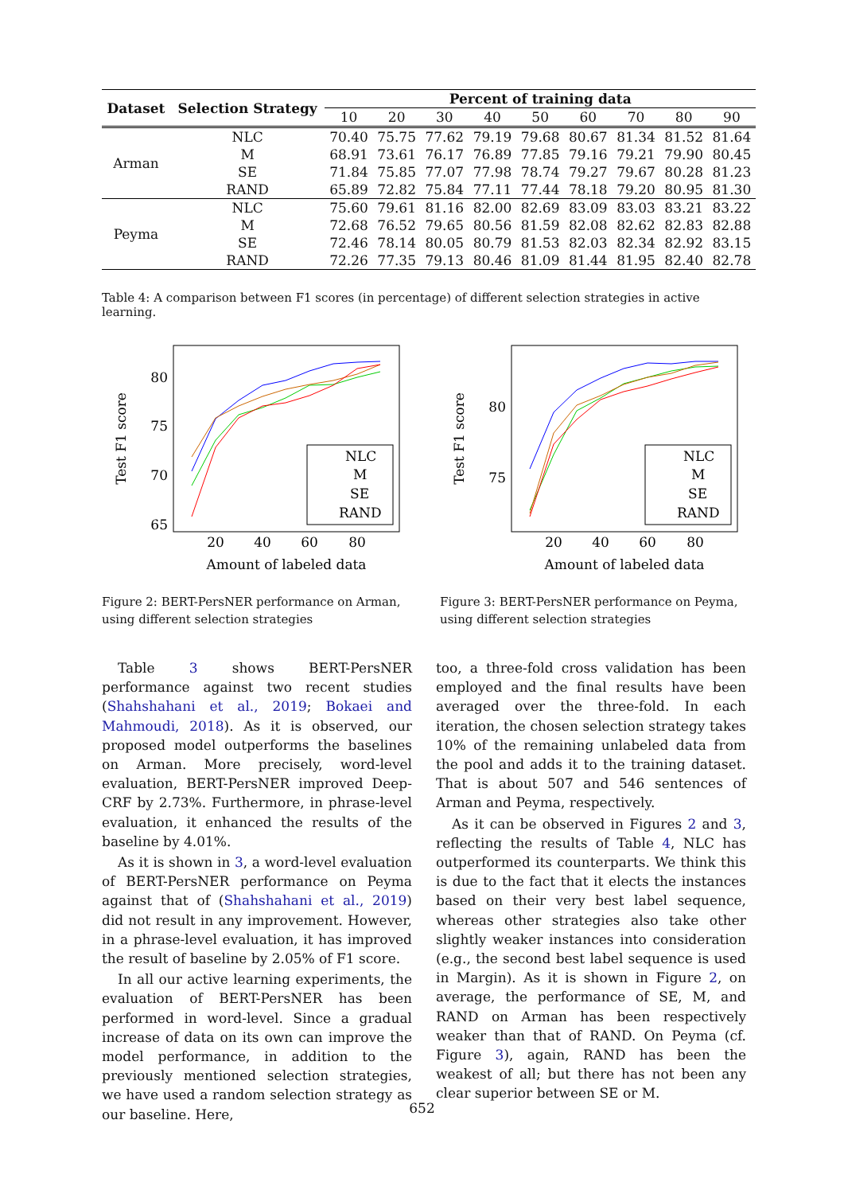| Dataset | Selection Strategy | Percent of training data | | | | | | | | |
| --- | --- | --- | --- | --- | --- | --- | --- | --- | --- | --- |
| | | 10 | 20 | 30 | 40 | 50 | 60 | 70 | 80 | 90 |
| Arman | NLC | 70.40 | 75.75 | 77.62 | 79.19 | 79.68 | 80.67 | 81.34 | 81.52 | 81.64 |
| | M | 68.91 | 73.61 | 76.17 | 76.89 | 77.85 | 79.16 | 79.21 | 79.90 | 80.45 |
| | SE | 71.84 | 75.85 | 77.07 | 77.98 | 78.74 | 79.27 | 79.67 | 80.28 | 81.23 |
| | RAND | 65.89 | 72.82 | 75.84 | 77.11 | 77.44 | 78.18 | 79.20 | 80.95 | 81.30 |
| Peyma | NLC | 75.60 | 79.61 | 81.16 | 82.00 | 82.69 | 83.09 | 83.03 | 83.21 | 83.22 |
| | M | 72.68 | 76.52 | 79.65 | 80.56 | 81.59 | 82.08 | 82.62 | 82.83 | 82.88 |
| | SE | 72.46 | 78.14 | 80.05 | 80.79 | 81.53 | 82.03 | 82.34 | 82.92 | 83.15 |
| | RAND | 72.26 | 77.35 | 79.13 | 80.46 | 81.09 | 81.44 | 81.95 | 82.40 | 82.78 |
Table 4: A comparison between F1 scores (in percentage) of different selection strategies in active learning.
Test F1 score
80
75
70
65
20
40
60
80
Amount of labeled data
NLC
M
SE
RAND
Figure 2: BERT-PersNER performance on Arman, using different selection strategies
Test F1 score
80
75
20
40
60
80
Amount of labeled data
NLC
M
SE
RAND
Figure 3: BERT-PersNER performance on Peyma, using different selection strategies
Table 3 shows BERT-PersNER performance against two recent studies (Shahshahani et al., 2019; Bokaei and Mahmoudi, 2018). As it is observed, our proposed model outperforms the baselines on Arman. More precisely, word-level evaluation, BERT-PersNER improved Deep-CRF by 2.73%. Furthermore, in phrase-level evaluation, it enhanced the results of the baseline by 4.01%.
As it is shown in 3, a word-level evaluation of BERT-PersNER performance on Peyma against that of (Shahshahani et al., 2019) did not result in any improvement. However, in a phrase-level evaluation, it has improved the result of baseline by 2.05% of F1 score.
In all our active learning experiments, the evaluation of BERT-PersNER has been performed in word-level. Since a gradual increase of data on its own can improve the model performance, in addition to the previously mentioned selection strategies, we have used a random selection strategy as our baseline. Here,
too, a three-fold cross validation has been employed and the final results have been averaged over the three-fold. In each iteration, the chosen selection strategy takes 10% of the remaining unlabeled data from the pool and adds it to the training dataset. That is about 507 and 546 sentences of Arman and Peyma, respectively.
As it can be observed in Figures 2 and 3, reflecting the results of Table 4, NLC has outperformed its counterparts. We think this is due to the fact that it elects the instances based on their very best label sequence, whereas other strategies also take other slightly weaker instances into consideration (e.g., the second best label sequence is used in Margin). As it is shown in Figure 2, on average, the performance of SE, M, and RAND on Arman has been respectively weaker than that of RAND. On Peyma (cf. Figure 3), again, RAND has been the weakest of all; but there has not been any clear superior between SE or M.
652